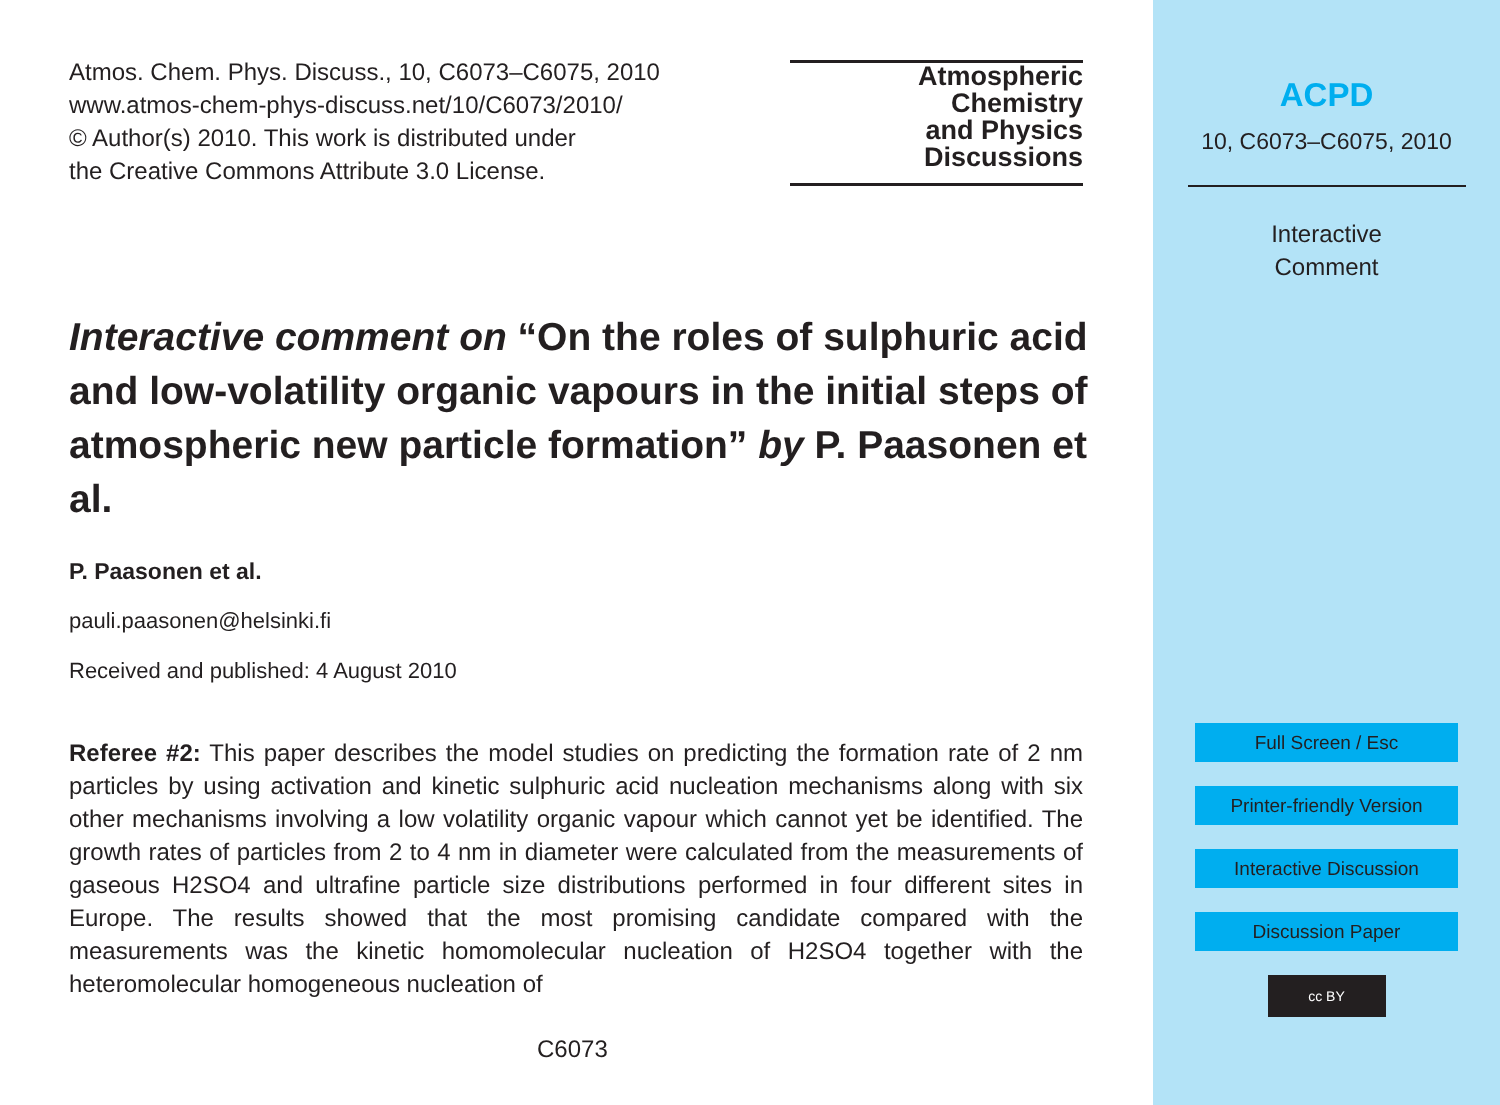Atmos. Chem. Phys. Discuss., 10, C6073–C6075, 2010
www.atmos-chem-phys-discuss.net/10/C6073/2010/
© Author(s) 2010. This work is distributed under
the Creative Commons Attribute 3.0 License.
Atmospheric
Chemistry
and Physics
Discussions
Interactive comment on “On the roles of sulphuric acid and low-volatility organic vapours in the initial steps of atmospheric new particle formation” by P. Paasonen et al.
P. Paasonen et al.
pauli.paasonen@helsinki.fi
Received and published: 4 August 2010
Referee #2: This paper describes the model studies on predicting the formation rate of 2 nm particles by using activation and kinetic sulphuric acid nucleation mechanisms along with six other mechanisms involving a low volatility organic vapour which cannot yet be identified. The growth rates of particles from 2 to 4 nm in diameter were calculated from the measurements of gaseous H2SO4 and ultrafine particle size distributions performed in four different sites in Europe. The results showed that the most promising candidate compared with the measurements was the kinetic homomolecular nucleation of H2SO4 together with the heteromolecular homogeneous nucleation of
C6073
ACPD
10, C6073–C6075, 2010
Interactive
Comment
Full Screen / Esc
Printer-friendly Version
Interactive Discussion
Discussion Paper
cc BY